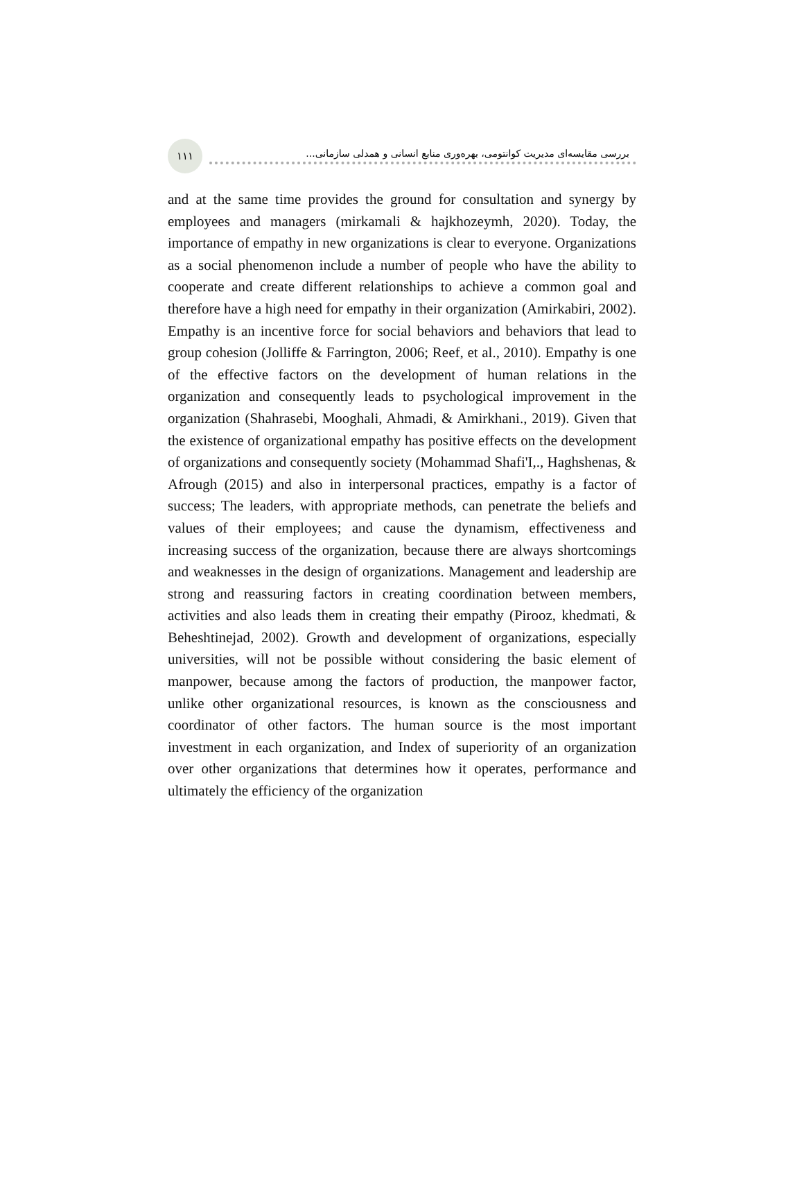۱۱۱
بررسی مقایسه‌ای مدیریت کوانتومی، بهره‌وری منابع انسانی و همدلی سازمانی...
and at the same time provides the ground for consultation and synergy by employees and managers (mirkamali & hajkhozeymh, 2020). Today, the importance of empathy in new organizations is clear to everyone. Organizations as a social phenomenon include a number of people who have the ability to cooperate and create different relationships to achieve a common goal and therefore have a high need for empathy in their organization (Amirkabiri, 2002). Empathy is an incentive force for social behaviors and behaviors that lead to group cohesion (Jolliffe & Farrington, 2006; Reef, et al., 2010). Empathy is one of the effective factors on the development of human relations in the organization and consequently leads to psychological improvement in the organization (Shahrasebi, Mooghali, Ahmadi, & Amirkhani., 2019). Given that the existence of organizational empathy has positive effects on the development of organizations and consequently society (Mohammad Shafi'I,., Haghshenas, & Afrough (2015) and also in interpersonal practices, empathy is a factor of success; The leaders, with appropriate methods, can penetrate the beliefs and values of their employees; and cause the dynamism, effectiveness and increasing success of the organization, because there are always shortcomings and weaknesses in the design of organizations. Management and leadership are strong and reassuring factors in creating coordination between members, activities and also leads them in creating their empathy (Pirooz, khedmati, & Beheshtinejad, 2002). Growth and development of organizations, especially universities, will not be possible without considering the basic element of manpower, because among the factors of production, the manpower factor, unlike other organizational resources, is known as the consciousness and coordinator of other factors. The human source is the most important investment in each organization, and Index of superiority of an organization over other organizations that determines how it operates, performance and ultimately the efficiency of the organization